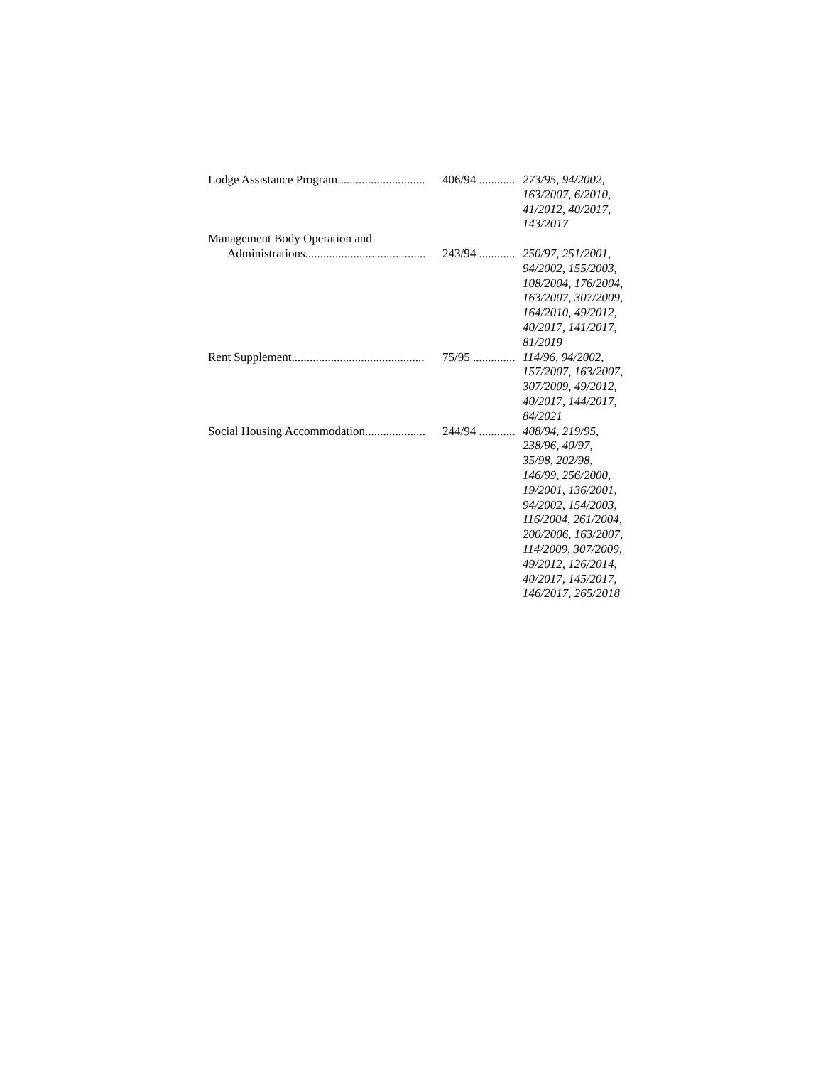| Lodge Assistance Program............................. | 406/94 ............ | 273/95, 94/2002, 163/2007, 6/2010, 41/2012, 40/2017, 143/2017 |
| Management Body Operation and Administrations........................................ | 243/94 ............ | 250/97, 251/2001, 94/2002, 155/2003, 108/2004, 176/2004, 163/2007, 307/2009, 164/2010, 49/2012, 40/2017, 141/2017, 81/2019 |
| Rent Supplement............................................ | 75/95 .............. | 114/96, 94/2002, 157/2007, 163/2007, 307/2009, 49/2012, 40/2017, 144/2017, 84/2021 |
| Social Housing Accommodation.................... | 244/94 ............ | 408/94, 219/95, 238/96, 40/97, 35/98, 202/98, 146/99, 256/2000, 19/2001, 136/2001, 94/2002, 154/2003, 116/2004, 261/2004, 200/2006, 163/2007, 114/2009, 307/2009, 49/2012, 126/2014, 40/2017, 145/2017, 146/2017, 265/2018 |